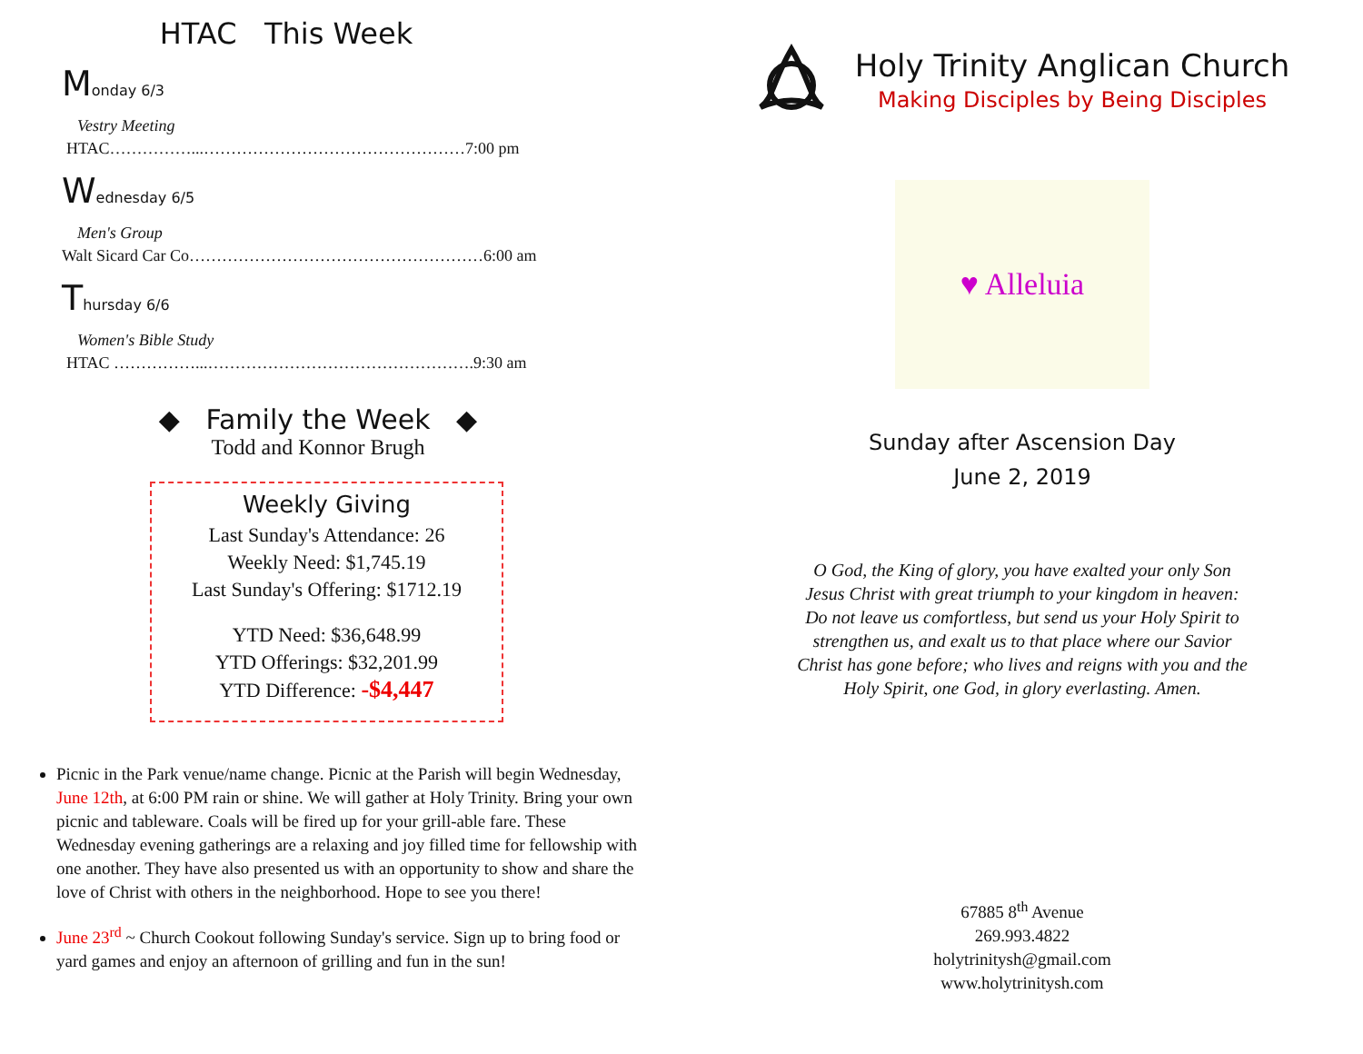HTAC This Week
Monday 6/3
Vestry Meeting
HTAC……………...…………………………………………7:00 pm
Wednesday 6/5
Men's Group
Walt Sicard Car Co………………………………………………6:00 am
Thursday 6/6
Women's Bible Study
HTAC ……………...………………………………………….9:30 am
◆ Family the Week ◆
Todd and Konnor Brugh
Weekly Giving
Last Sunday's Attendance: 26
Weekly Need: $1,745.19
Last Sunday's Offering: $1712.19
YTD Need: $36,648.99
YTD Offerings: $32,201.99
YTD Difference: -$4,447
Picnic in the Park venue/name change. Picnic at the Parish will begin Wednesday, June 12th, at 6:00 PM rain or shine. We will gather at Holy Trinity. Bring your own picnic and tableware. Coals will be fired up for your grill-able fare. These Wednesday evening gatherings are a relaxing and joy filled time for fellowship with one another. They have also presented us with an opportunity to show and share the love of Christ with others in the neighborhood. Hope to see you there!
June 23<sup>rd</sup> ~ Church Cookout following Sunday's service. Sign up to bring food or yard games and enjoy an afternoon of grilling and fun in the sun!
Holy Trinity Anglican Church
Making Disciples by Being Disciples
♥ Alleluia
Sunday after Ascension Day
June 2, 2019
O God, the King of glory, you have exalted your only Son Jesus Christ with great triumph to your kingdom in heaven: Do not leave us comfortless, but send us your Holy Spirit to strengthen us, and exalt us to that place where our Savior Christ has gone before; who lives and reigns with you and the Holy Spirit, one God, in glory everlasting. Amen.
67885 8<sup>th</sup> Avenue
269.993.4822
holytrinitysh@gmail.com
www.holytrinitysh.com